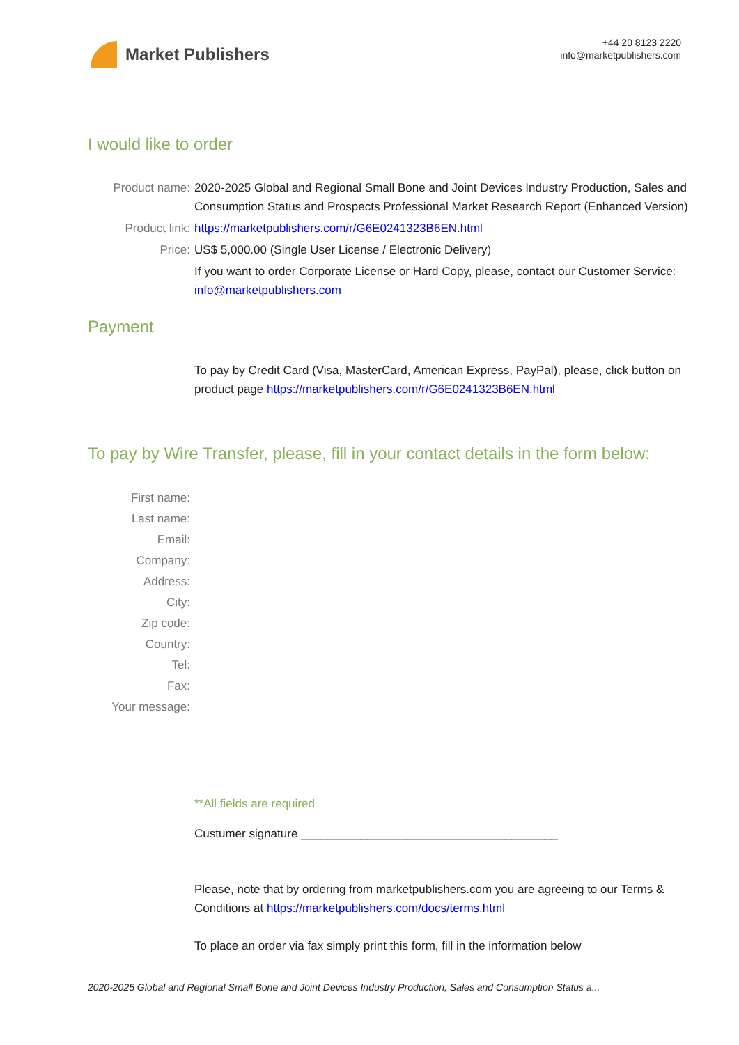Market Publishers
+44 20 8123 2220
info@marketpublishers.com
I would like to order
Product name: 2020-2025 Global and Regional Small Bone and Joint Devices Industry Production, Sales and Consumption Status and Prospects Professional Market Research Report (Enhanced Version)
Product link: https://marketpublishers.com/r/G6E0241323B6EN.html
Price: US$ 5,000.00 (Single User License / Electronic Delivery)
If you want to order Corporate License or Hard Copy, please, contact our Customer Service:
info@marketpublishers.com
Payment
To pay by Credit Card (Visa, MasterCard, American Express, PayPal), please, click button on product page https://marketpublishers.com/r/G6E0241323B6EN.html
To pay by Wire Transfer, please, fill in your contact details in the form below:
First name:
Last name:
Email:
Company:
Address:
City:
Zip code:
Country:
Tel:
Fax:
Your message:
**All fields are required
Custumer signature _______________________________________
Please, note that by ordering from marketpublishers.com you are agreeing to our Terms & Conditions at https://marketpublishers.com/docs/terms.html
To place an order via fax simply print this form, fill in the information below
2020-2025 Global and Regional Small Bone and Joint Devices Industry Production, Sales and Consumption Status a...